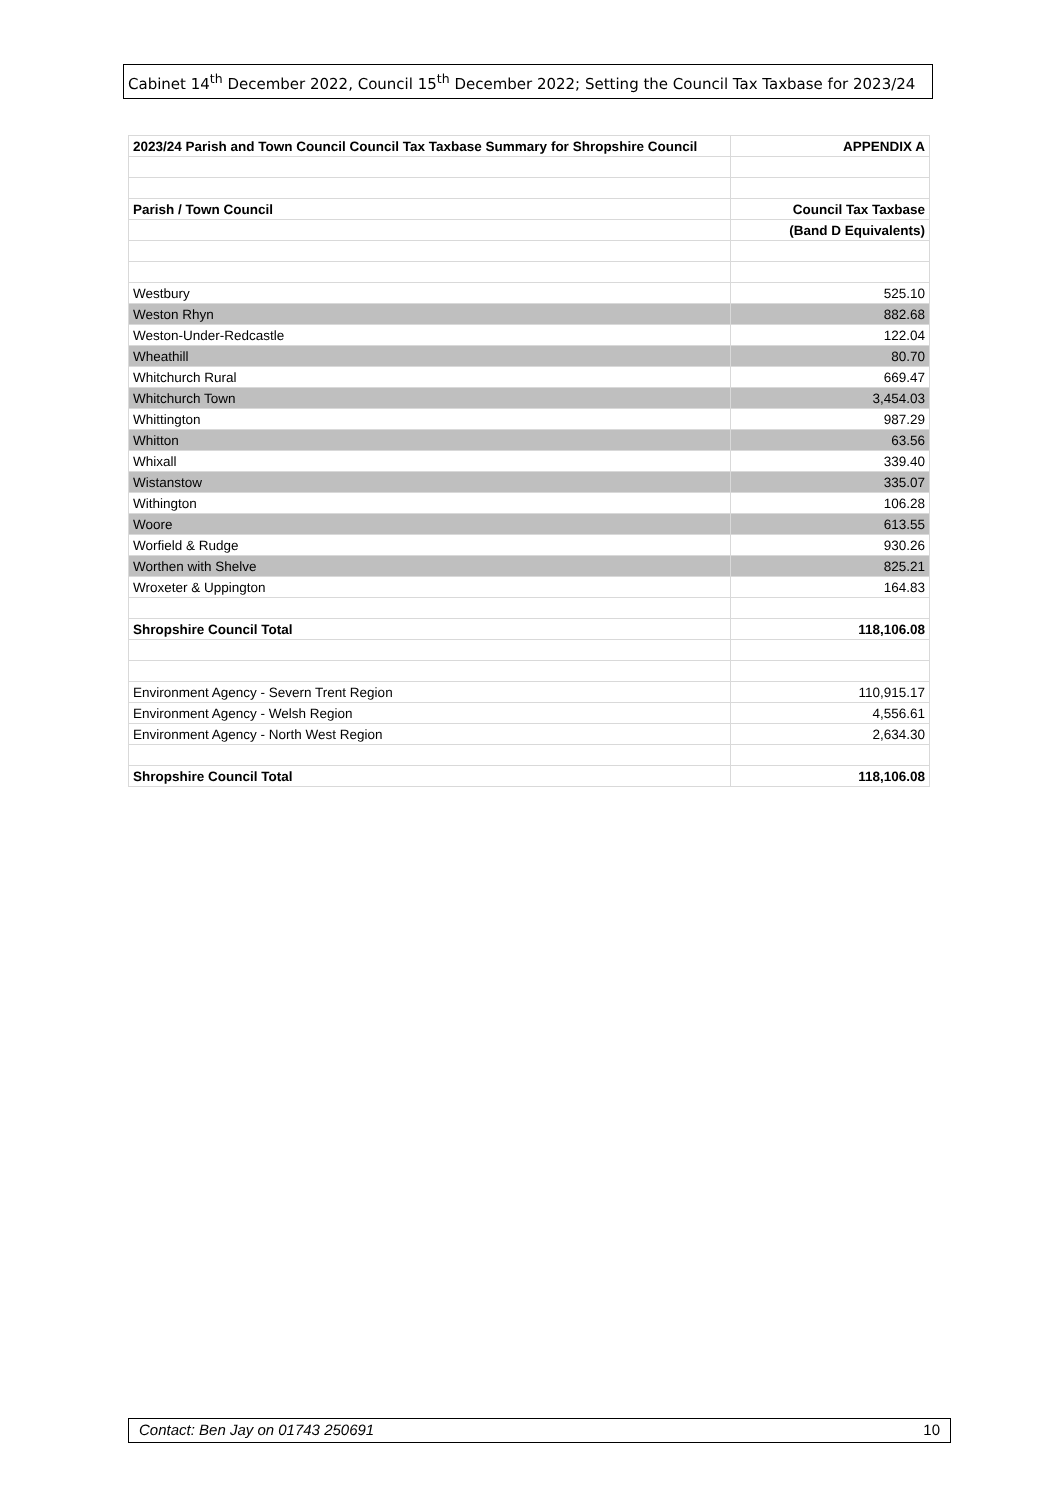Cabinet 14<sup>th</sup> December 2022, Council 15<sup>th</sup> December 2022; Setting the Council Tax Taxbase for 2023/24
| 2023/24 Parish and Town Council Council Tax Taxbase Summary for Shropshire Council | APPENDIX A |
| Parish / Town Council | Council Tax Taxbase |
| | (Band D Equivalents) |
| Westbury | 525.10 |
| Weston Rhyn | 882.68 |
| Weston-Under-Redcastle | 122.04 |
| Wheathill | 80.70 |
| Whitchurch Rural | 669.47 |
| Whitchurch Town | 3,454.03 |
| Whittington | 987.29 |
| Whitton | 63.56 |
| Whixall | 339.40 |
| Wistanstow | 335.07 |
| Withington | 106.28 |
| Woore | 613.55 |
| Worfield & Rudge | 930.26 |
| Worthen with Shelve | 825.21 |
| Wroxeter & Uppington | 164.83 |
| Shropshire Council Total | 118,106.08 |
| Environment Agency - Severn Trent Region | 110,915.17 |
| Environment Agency - Welsh Region | 4,556.61 |
| Environment Agency - North West Region | 2,634.30 |
| Shropshire Council Total | 118,106.08 |
Contact: Ben Jay on 01743 250691 10